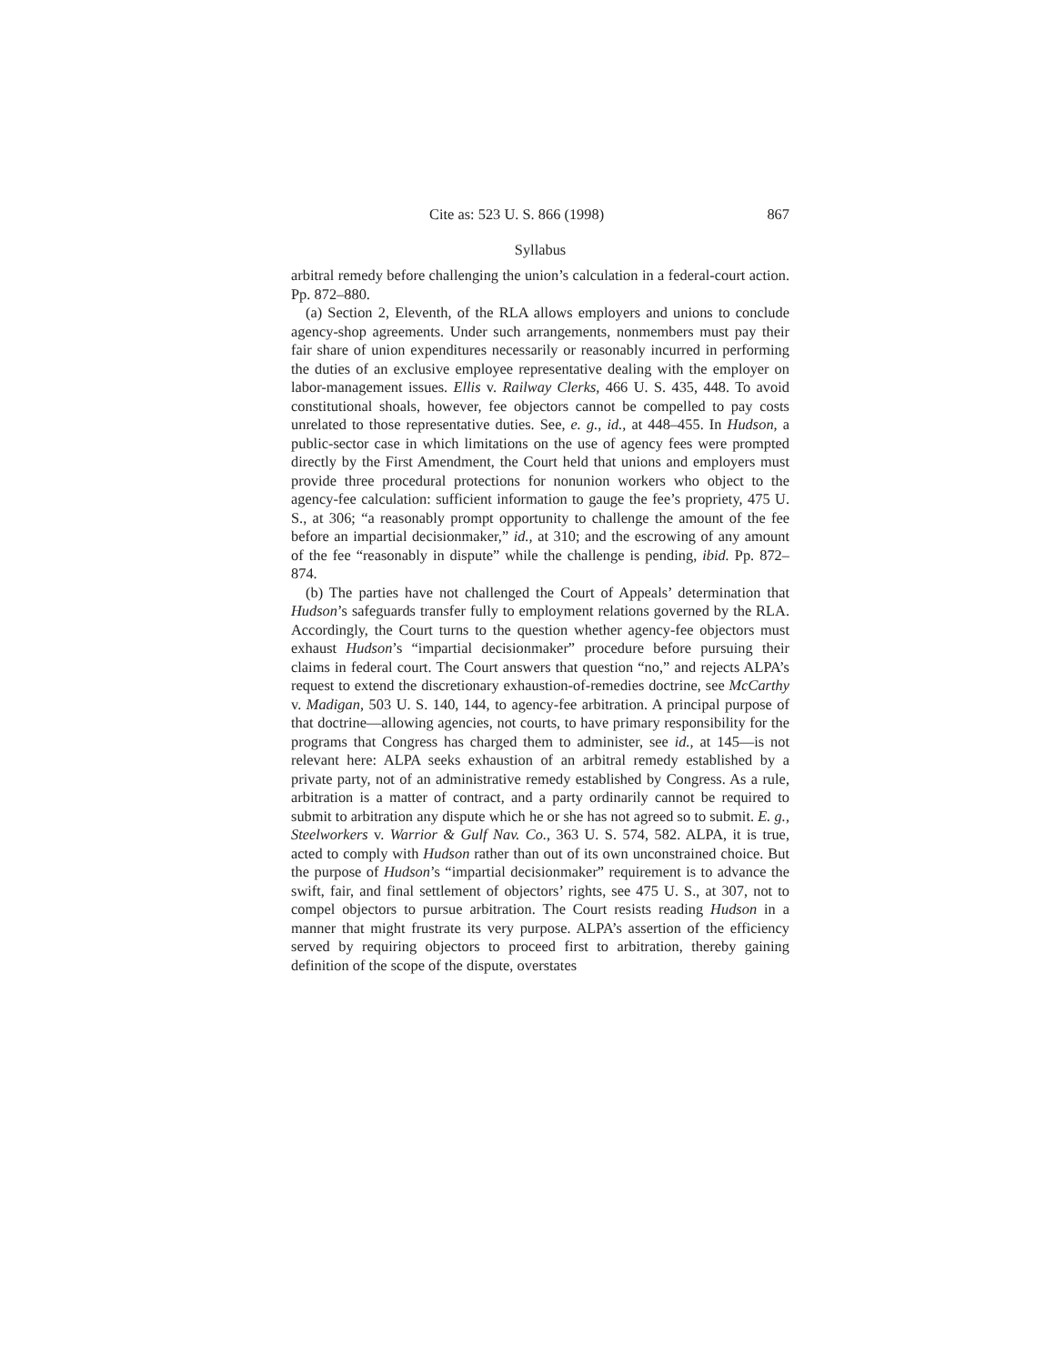Cite as: 523 U. S. 866 (1998) 867
Syllabus
arbitral remedy before challenging the union’s calculation in a federal-court action. Pp. 872–880.
(a) Section 2, Eleventh, of the RLA allows employers and unions to conclude agency-shop agreements. Under such arrangements, nonmembers must pay their fair share of union expenditures necessarily or reasonably incurred in performing the duties of an exclusive employee representative dealing with the employer on labor-management issues. Ellis v. Railway Clerks, 466 U. S. 435, 448. To avoid constitutional shoals, however, fee objectors cannot be compelled to pay costs unrelated to those representative duties. See, e. g., id., at 448–455. In Hudson, a public-sector case in which limitations on the use of agency fees were prompted directly by the First Amendment, the Court held that unions and employers must provide three procedural protections for nonunion workers who object to the agency-fee calculation: sufficient information to gauge the fee’s propriety, 475 U. S., at 306; “a reasonably prompt opportunity to challenge the amount of the fee before an impartial decisionmaker,” id., at 310; and the escrowing of any amount of the fee “reasonably in dispute” while the challenge is pending, ibid. Pp. 872–874.
(b) The parties have not challenged the Court of Appeals’ determination that Hudson’s safeguards transfer fully to employment relations governed by the RLA. Accordingly, the Court turns to the question whether agency-fee objectors must exhaust Hudson’s “impartial decisionmaker” procedure before pursuing their claims in federal court. The Court answers that question “no,” and rejects ALPA’s request to extend the discretionary exhaustion-of-remedies doctrine, see McCarthy v. Madigan, 503 U. S. 140, 144, to agency-fee arbitration. A principal purpose of that doctrine—allowing agencies, not courts, to have primary responsibility for the programs that Congress has charged them to administer, see id., at 145—is not relevant here: ALPA seeks exhaustion of an arbitral remedy established by a private party, not of an administrative remedy established by Congress. As a rule, arbitration is a matter of contract, and a party ordinarily cannot be required to submit to arbitration any dispute which he or she has not agreed so to submit. E. g., Steelworkers v. Warrior & Gulf Nav. Co., 363 U. S. 574, 582. ALPA, it is true, acted to comply with Hudson rather than out of its own unconstrained choice. But the purpose of Hudson’s “impartial decisionmaker” requirement is to advance the swift, fair, and final settlement of objectors’ rights, see 475 U. S., at 307, not to compel objectors to pursue arbitration. The Court resists reading Hudson in a manner that might frustrate its very purpose. ALPA’s assertion of the efficiency served by requiring objectors to proceed first to arbitration, thereby gaining definition of the scope of the dispute, overstates